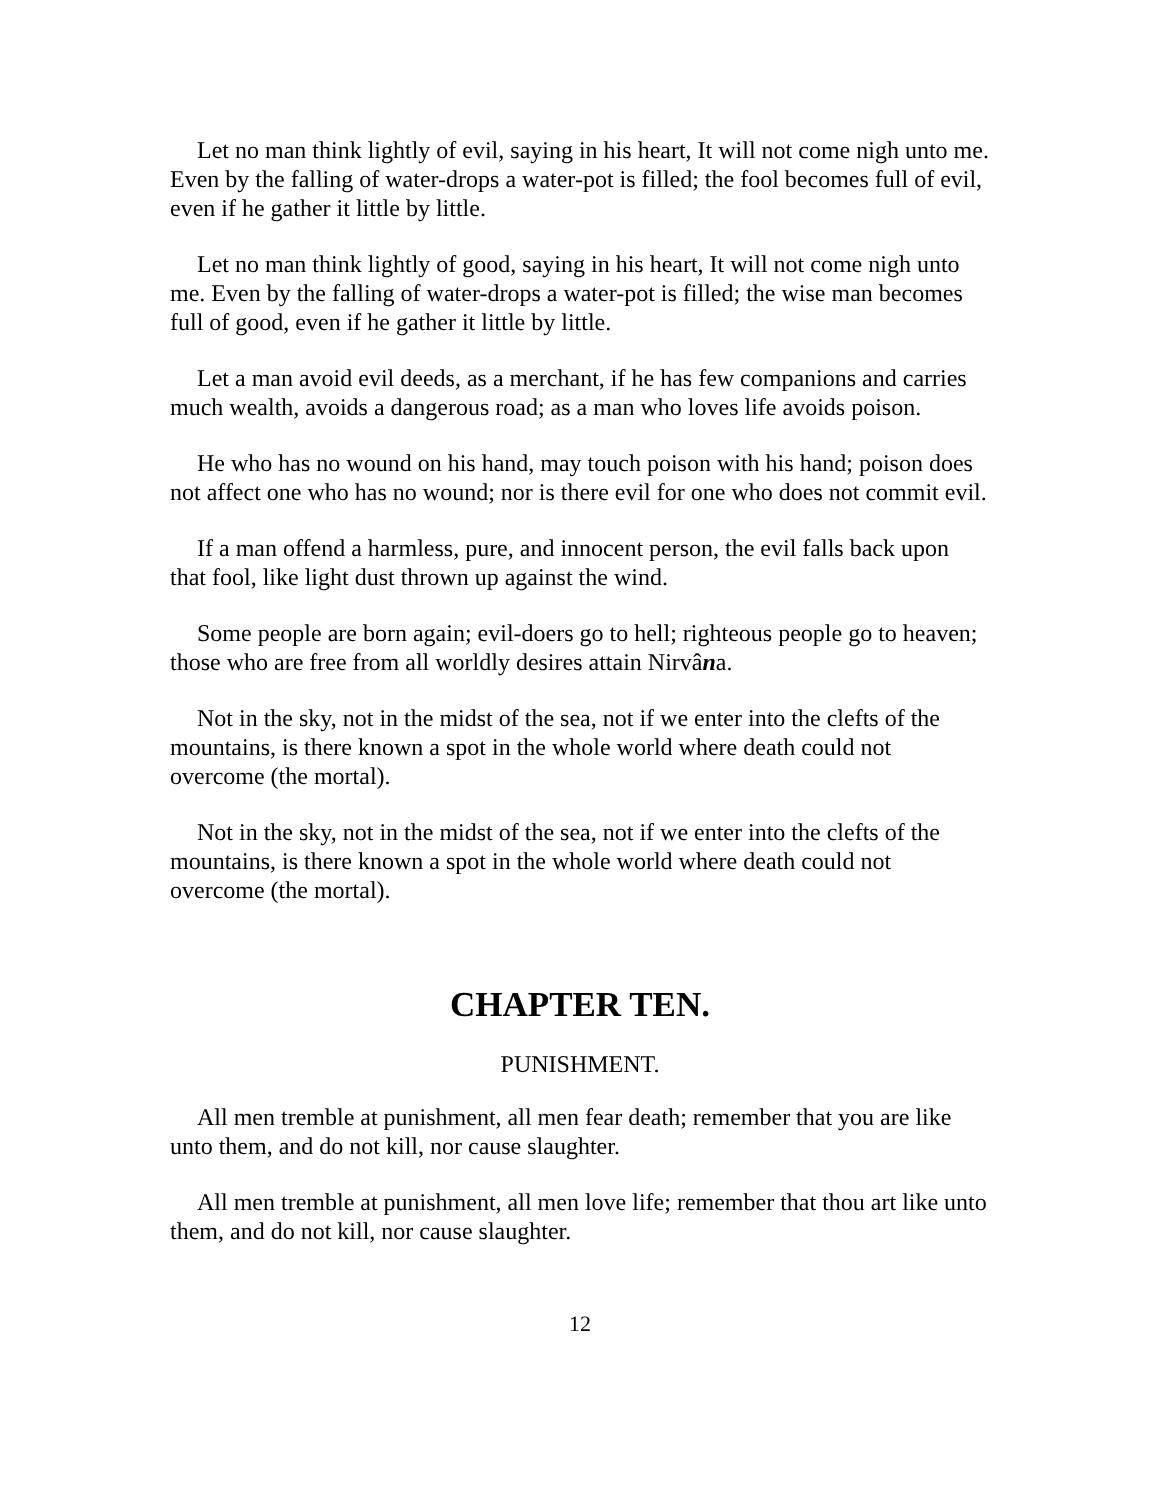Let no man think lightly of evil, saying in his heart, It will not come nigh unto me. Even by the falling of water-drops a water-pot is filled; the fool becomes full of evil, even if he gather it little by little.
Let no man think lightly of good, saying in his heart, It will not come nigh unto me. Even by the falling of water-drops a water-pot is filled; the wise man becomes full of good, even if he gather it little by little.
Let a man avoid evil deeds, as a merchant, if he has few companions and carries much wealth, avoids a dangerous road; as a man who loves life avoids poison.
He who has no wound on his hand, may touch poison with his hand; poison does not affect one who has no wound; nor is there evil for one who does not commit evil.
If a man offend a harmless, pure, and innocent person, the evil falls back upon that fool, like light dust thrown up against the wind.
Some people are born again; evil-doers go to hell; righteous people go to heaven; those who are free from all worldly desires attain Nirvâna.
Not in the sky, not in the midst of the sea, not if we enter into the clefts of the mountains, is there known a spot in the whole world where death could not overcome (the mortal).
Not in the sky, not in the midst of the sea, not if we enter into the clefts of the mountains, is there known a spot in the whole world where death could not overcome (the mortal).
CHAPTER TEN.
PUNISHMENT.
All men tremble at punishment, all men fear death; remember that you are like unto them, and do not kill, nor cause slaughter.
All men tremble at punishment, all men love life; remember that thou art like unto them, and do not kill, nor cause slaughter.
12